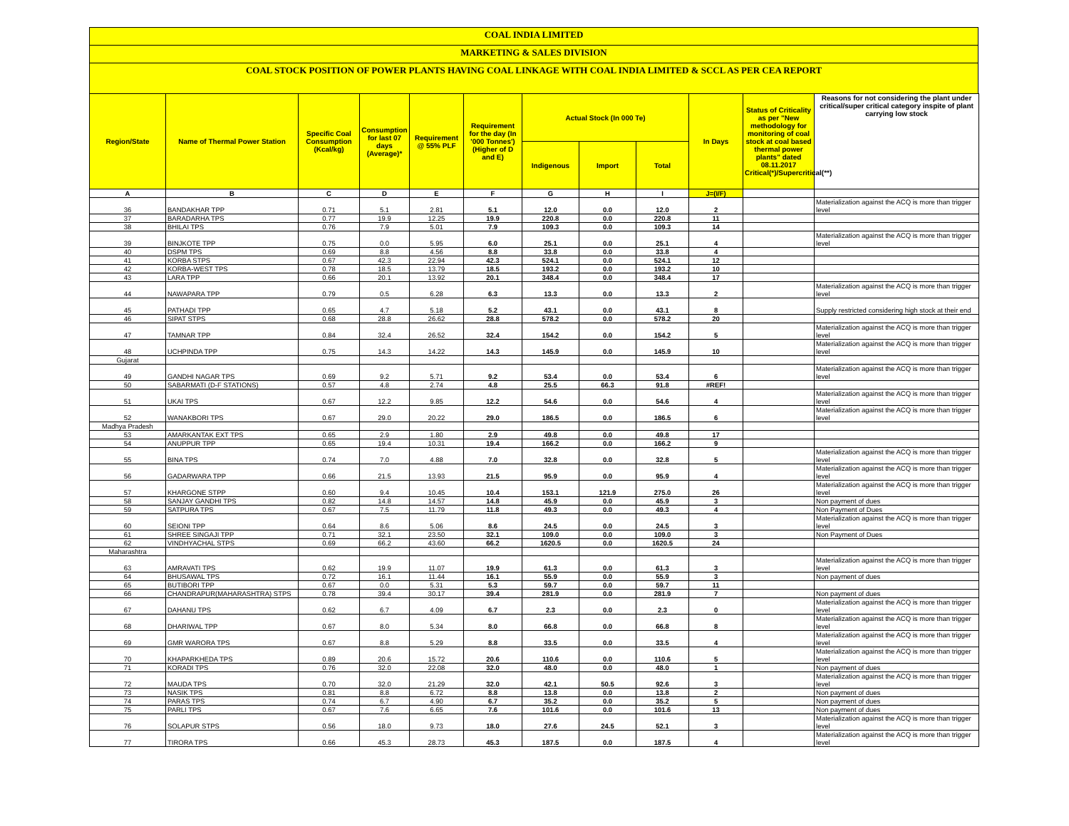COAL INDIA LIMITED
MARKETING & SALES DIVISION
COAL STOCK POSITION OF POWER PLANTS HAVING COAL LINKAGE WITH COAL INDIA LIMITED & SCCL AS PER CEA REPORT
| Region/State | Name of Thermal Power Station | Specific Coal Consumption (Kcal/kg) | Consumption for last 07 days (Average)* | Requirement @ 55% PLF | Requirement for the day (In '000 Tonnes') (Higher of D and E) | Actual Stock (In 000 Te) | | | In Days | Status of Criticality as per "New methodology for monitoring of coal stock at coal based thermal power plants" dated 08.11.2017 Critical(*)/Supercritical(**) | Reasons for not considering the plant under critical/super critical category inspite of plant carrying low stock |
| --- | --- | --- | --- | --- | --- | --- | --- | --- | --- | --- | --- |
| | | | | | | Indigenous | Import | Total | | | |
| A | B | C | D | E | F | G | H | I | J=(I/F) | | |
| 36 | BANDAKHAR TPP | 0.71 | 5.1 | 2.81 | 5.1 | 12.0 | 0.0 | 12.0 | 2 | | Materialization against the ACQ is more than trigger level |
| 37 | BARADARHA TPS | 0.77 | 19.9 | 12.25 | 19.9 | 220.8 | 0.0 | 220.8 | 11 | | |
| 38 | BHILAI TPS | 0.76 | 7.9 | 5.01 | 7.9 | 109.3 | 0.0 | 109.3 | 14 | | |
| 39 | BINJKOTE TPP | 0.75 | 0.0 | 5.95 | 6.0 | 25.1 | 0.0 | 25.1 | 4 | | Materialization against the ACQ is more than trigger level |
| 40 | DSPM TPS | 0.69 | 8.8 | 4.56 | 8.8 | 33.8 | 0.0 | 33.8 | 4 | | |
| 41 | KORBA STPS | 0.67 | 42.3 | 22.94 | 42.3 | 524.1 | 0.0 | 524.1 | 12 | | |
| 42 | KORBA-WEST TPS | 0.78 | 18.5 | 13.79 | 18.5 | 193.2 | 0.0 | 193.2 | 10 | | |
| 43 | LARA TPP | 0.66 | 20.1 | 13.92 | 20.1 | 348.4 | 0.0 | 348.4 | 17 | | |
| 44 | NAWAPARA TPP | 0.79 | 0.5 | 6.28 | 6.3 | 13.3 | 0.0 | 13.3 | 2 | | Materialization against the ACQ is more than trigger level |
| 45 | PATHADI TPP | 0.65 | 4.7 | 5.18 | 5.2 | 43.1 | 0.0 | 43.1 | 8 | | Supply restricted considering high stock at their end |
| 46 | SIPAT STPS | 0.68 | 28.8 | 26.62 | 28.8 | 578.2 | 0.0 | 578.2 | 20 | | |
| 47 | TAMNAR TPP | 0.84 | 32.4 | 26.52 | 32.4 | 154.2 | 0.0 | 154.2 | 5 | | Materialization against the ACQ is more than trigger level |
| 48 | UCHPINDA TPP | 0.75 | 14.3 | 14.22 | 14.3 | 145.9 | 0.0 | 145.9 | 10 | | Materialization against the ACQ is more than trigger level |
| Gujarat | | | | | | | | | | | |
| 49 | GANDHI NAGAR TPS | 0.69 | 9.2 | 5.71 | 9.2 | 53.4 | 0.0 | 53.4 | 6 | | Materialization against the ACQ is more than trigger level |
| 50 | SABARMATI (D-F STATIONS) | 0.57 | 4.8 | 2.74 | 4.8 | 25.5 | 66.3 | 91.8 | #REF! | | |
| 51 | UKAI TPS | 0.67 | 12.2 | 9.85 | 12.2 | 54.6 | 0.0 | 54.6 | 4 | | Materialization against the ACQ is more than trigger level |
| 52 | WANAKBORI TPS | 0.67 | 29.0 | 20.22 | 29.0 | 186.5 | 0.0 | 186.5 | 6 | | Materialization against the ACQ is more than trigger level |
| Madhya Pradesh | | | | | | | | | | | |
| 53 | AMARKANTAK EXT TPS | 0.65 | 2.9 | 1.80 | 2.9 | 49.8 | 0.0 | 49.8 | 17 | | |
| 54 | ANUPPUR TPP | 0.65 | 19.4 | 10.31 | 19.4 | 166.2 | 0.0 | 166.2 | 9 | | |
| 55 | BINA TPS | 0.74 | 7.0 | 4.88 | 7.0 | 32.8 | 0.0 | 32.8 | 5 | | Materialization against the ACQ is more than trigger level |
| 56 | GADARWARA TPP | 0.66 | 21.5 | 13.93 | 21.5 | 95.9 | 0.0 | 95.9 | 4 | | Materialization against the ACQ is more than trigger level |
| 57 | KHARGONE STPP | 0.60 | 9.4 | 10.45 | 10.4 | 153.1 | 121.9 | 275.0 | 26 | | Materialization against the ACQ is more than trigger level |
| 58 | SANJAY GANDHI TPS | 0.82 | 14.8 | 14.57 | 14.8 | 45.9 | 0.0 | 45.9 | 3 | | Non payment of dues |
| 59 | SATPURA TPS | 0.67 | 7.5 | 11.79 | 11.8 | 49.3 | 0.0 | 49.3 | 4 | | Non Payment of Dues |
| 60 | SEIONI TPP | 0.64 | 8.6 | 5.06 | 8.6 | 24.5 | 0.0 | 24.5 | 3 | | Materialization against the ACQ is more than trigger level |
| 61 | SHREE SINGAJI TPP | 0.71 | 32.1 | 23.50 | 32.1 | 109.0 | 0.0 | 109.0 | 3 | | Non Payment of Dues |
| 62 | VINDHYACHAL STPS | 0.69 | 66.2 | 43.60 | 66.2 | 1620.5 | 0.0 | 1620.5 | 24 | | |
| Maharashtra | | | | | | | | | | | |
| 63 | AMRAVATI TPS | 0.62 | 19.9 | 11.07 | 19.9 | 61.3 | 0.0 | 61.3 | 3 | | Materialization against the ACQ is more than trigger level |
| 64 | BHUSAWAL TPS | 0.72 | 16.1 | 11.44 | 16.1 | 55.9 | 0.0 | 55.9 | 3 | | Non payment of dues |
| 65 | BUTIBORI TPP | 0.67 | 0.0 | 5.31 | 5.3 | 59.7 | 0.0 | 59.7 | 11 | | |
| 66 | CHANDRAPUR(MAHARASHTRA) STPS | 0.78 | 39.4 | 30.17 | 39.4 | 281.9 | 0.0 | 281.9 | 7 | | Non payment of dues |
| 67 | DAHANU TPS | 0.62 | 6.7 | 4.09 | 6.7 | 2.3 | 0.0 | 2.3 | 0 | | Materialization against the ACQ is more than trigger level |
| 68 | DHARIWAL TPP | 0.67 | 8.0 | 5.34 | 8.0 | 66.8 | 0.0 | 66.8 | 8 | | Materialization against the ACQ is more than trigger level |
| 69 | GMR WARORA TPS | 0.67 | 8.8 | 5.29 | 8.8 | 33.5 | 0.0 | 33.5 | 4 | | Materialization against the ACQ is more than trigger level |
| 70 | KHAPARKHEDA TPS | 0.89 | 20.6 | 15.72 | 20.6 | 110.6 | 0.0 | 110.6 | 5 | | Materialization against the ACQ is more than trigger level |
| 71 | KORADI TPS | 0.76 | 32.0 | 22.08 | 32.0 | 48.0 | 0.0 | 48.0 | 1 | | Non payment of dues |
| 72 | MAUDA TPS | 0.70 | 32.0 | 21.29 | 32.0 | 42.1 | 50.5 | 92.6 | 3 | | Materialization against the ACQ is more than trigger level |
| 73 | NASIK TPS | 0.81 | 8.8 | 6.72 | 8.8 | 13.8 | 0.0 | 13.8 | 2 | | Non payment of dues |
| 74 | PARAS TPS | 0.74 | 6.7 | 4.90 | 6.7 | 35.2 | 0.0 | 35.2 | 5 | | Non payment of dues |
| 75 | PARLI TPS | 0.67 | 7.6 | 6.65 | 7.6 | 101.6 | 0.0 | 101.6 | 13 | | Non payment of dues |
| 76 | SOLAPUR STPS | 0.56 | 18.0 | 9.73 | 18.0 | 27.6 | 24.5 | 52.1 | 3 | | Materialization against the ACQ is more than trigger level |
| 77 | TIRORA TPS | 0.66 | 45.3 | 28.73 | 45.3 | 187.5 | 0.0 | 187.5 | 4 | | Materialization against the ACQ is more than trigger level |